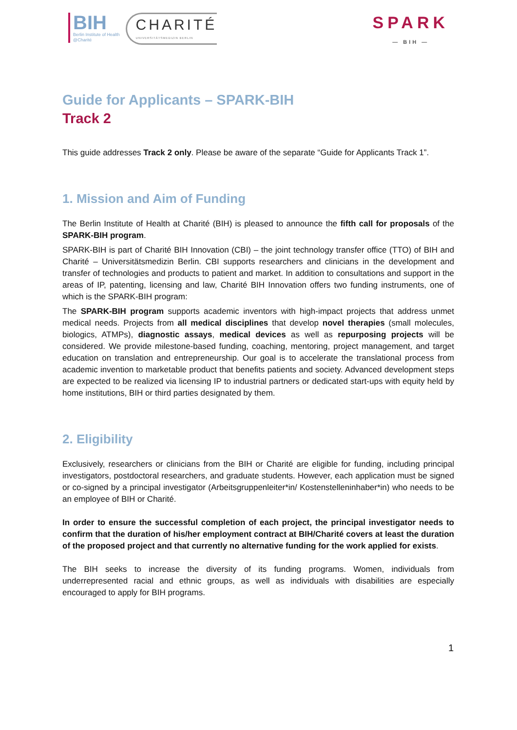BIH
Berlin Institute of Health
@Charité
CHARITÉ
UNIVERSITÄTSMEDIZIN BERLIN
SPARK
— BIH —
Guide for Applicants – SPARK-BIH
Track 2
This guide addresses Track 2 only. Please be aware of the separate “Guide for Applicants Track 1”.
1. Mission and Aim of Funding
The Berlin Institute of Health at Charité (BIH) is pleased to announce the fifth call for proposals of the SPARK-BIH program.
SPARK-BIH is part of Charité BIH Innovation (CBI) – the joint technology transfer office (TTO) of BIH and Charité – Universitätsmedizin Berlin. CBI supports researchers and clinicians in the development and transfer of technologies and products to patient and market. In addition to consultations and support in the areas of IP, patenting, licensing and law, Charité BIH Innovation offers two funding instruments, one of which is the SPARK-BIH program:
The SPARK-BIH program supports academic inventors with high-impact projects that address unmet medical needs. Projects from all medical disciplines that develop novel therapies (small molecules, biologics, ATMPs), diagnostic assays, medical devices as well as repurposing projects will be considered. We provide milestone-based funding, coaching, mentoring, project management, and target education on translation and entrepreneurship. Our goal is to accelerate the translational process from academic invention to marketable product that benefits patients and society. Advanced development steps are expected to be realized via licensing IP to industrial partners or dedicated start-ups with equity held by home institutions, BIH or third parties designated by them.
2. Eligibility
Exclusively, researchers or clinicians from the BIH or Charité are eligible for funding, including principal investigators, postdoctoral researchers, and graduate students. However, each application must be signed or co-signed by a principal investigator (Arbeitsgruppenleiter*in/ Kostenstelleninhaber*in) who needs to be an employee of BIH or Charité.
In order to ensure the successful completion of each project, the principal investigator needs to confirm that the duration of his/her employment contract at BIH/Charité covers at least the duration of the proposed project and that currently no alternative funding for the work applied for exists.
The BIH seeks to increase the diversity of its funding programs. Women, individuals from underrepresented racial and ethnic groups, as well as individuals with disabilities are especially encouraged to apply for BIH programs.
1